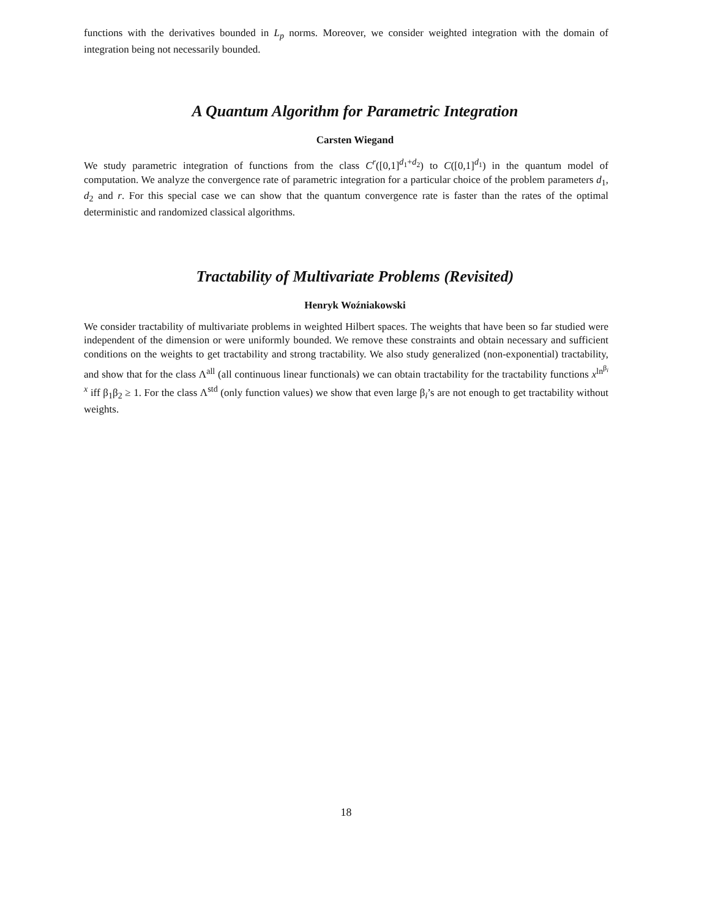functions with the derivatives bounded in L<sub>p</sub> norms. Moreover, we consider weighted integration with the domain of integration being not necessarily bounded.
A Quantum Algorithm for Parametric Integration
Carsten Wiegand
We study parametric integration of functions from the class C<sup>r</sup>([0,1]<sup>d<sub>1</sub>+d<sub>2</sub></sup>) to C([0,1]<sup>d<sub>1</sub></sup>) in the quantum model of computation. We analyze the convergence rate of parametric integration for a particular choice of the problem parameters d<sub>1</sub>, d<sub>2</sub> and r. For this special case we can show that the quantum convergence rate is faster than the rates of the optimal deterministic and randomized classical algorithms.
Tractability of Multivariate Problems (Revisited)
Henryk Woźniakowski
We consider tractability of multivariate problems in weighted Hilbert spaces. The weights that have been so far studied were independent of the dimension or were uniformly bounded. We remove these constraints and obtain necessary and sufficient conditions on the weights to get tractability and strong tractability. We also study generalized (non-exponential) tractability, and show that for the class Λ<sup>all</sup> (all continuous linear functionals) we can obtain tractability for the tractability functions x<sup>ln<sup>β<sub>i</sub></sup> x</sup> iff β<sub>1</sub>β<sub>2</sub> ≥ 1. For the class Λ<sup>std</sup> (only function values) we show that even large β<sub>i</sub>’s are not enough to get tractability without weights.
18